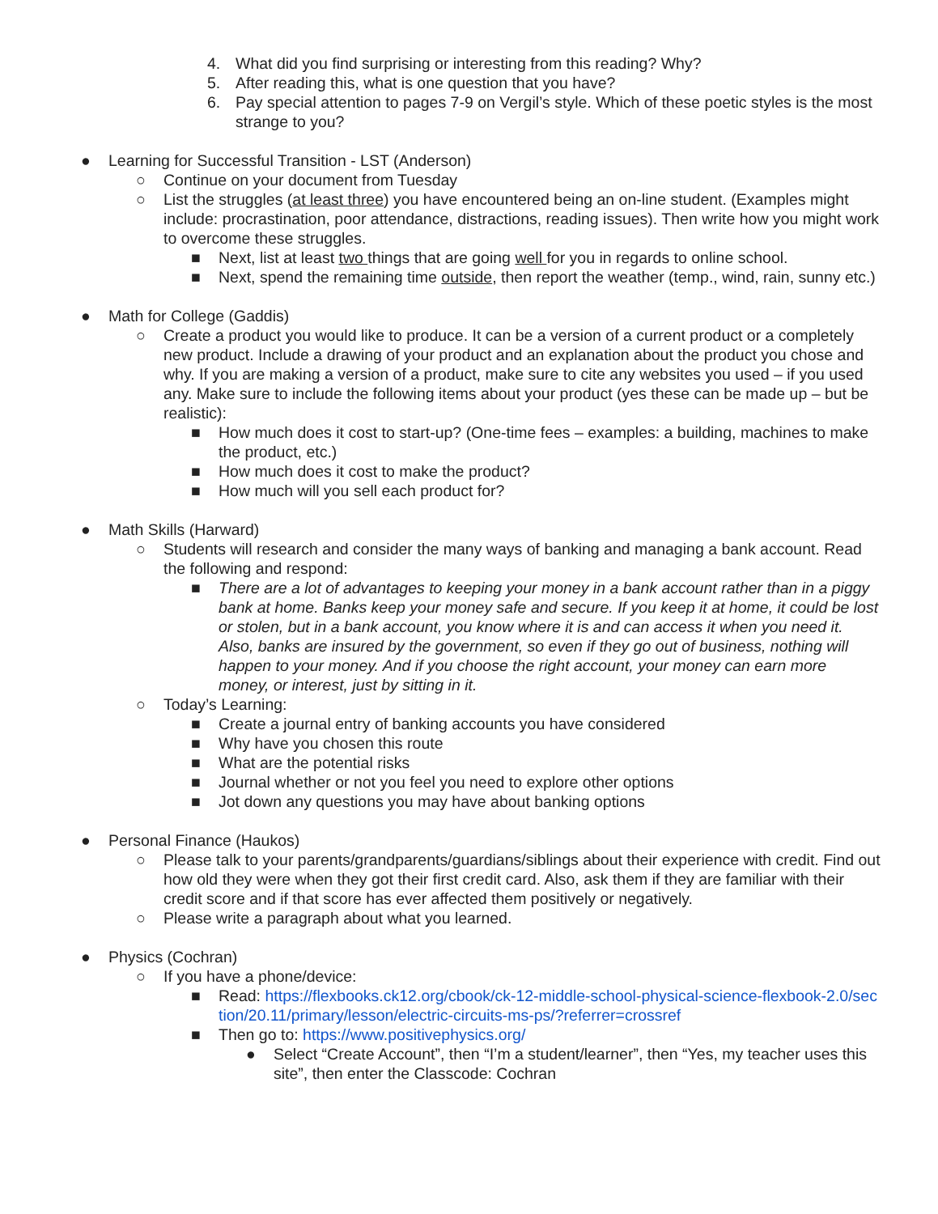4. What did you find surprising or interesting from this reading? Why?
5. After reading this, what is one question that you have?
6. Pay special attention to pages 7-9 on Vergil’s style. Which of these poetic styles is the most strange to you?
● Learning for Successful Transition - LST (Anderson)
○ Continue on your document from Tuesday
○ List the struggles (at least three) you have encountered being an on-line student. (Examples might include: procrastination, poor attendance, distractions, reading issues). Then write how you might work to overcome these struggles.
■ Next, list at least two things that are going well for you in regards to online school.
■ Next, spend the remaining time outside, then report the weather (temp., wind, rain, sunny etc.)
● Math for College (Gaddis)
○ Create a product you would like to produce. It can be a version of a current product or a completely new product. Include a drawing of your product and an explanation about the product you chose and why. If you are making a version of a product, make sure to cite any websites you used – if you used any. Make sure to include the following items about your product (yes these can be made up – but be realistic):
■ How much does it cost to start-up? (One-time fees – examples: a building, machines to make the product, etc.)
■ How much does it cost to make the product?
■ How much will you sell each product for?
● Math Skills (Harward)
○ Students will research and consider the many ways of banking and managing a bank account. Read the following and respond:
■ There are a lot of advantages to keeping your money in a bank account rather than in a piggy bank at home. Banks keep your money safe and secure. If you keep it at home, it could be lost or stolen, but in a bank account, you know where it is and can access it when you need it. Also, banks are insured by the government, so even if they go out of business, nothing will happen to your money. And if you choose the right account, your money can earn more money, or interest, just by sitting in it.
○ Today’s Learning:
■ Create a journal entry of banking accounts you have considered
■ Why have you chosen this route
■ What are the potential risks
■ Journal whether or not you feel you need to explore other options
■ Jot down any questions you may have about banking options
● Personal Finance (Haukos)
○ Please talk to your parents/grandparents/guardians/siblings about their experience with credit. Find out how old they were when they got their first credit card. Also, ask them if they are familiar with their credit score and if that score has ever affected them positively or negatively.
○ Please write a paragraph about what you learned.
● Physics (Cochran)
○ If you have a phone/device:
■ Read: https://flexbooks.ck12.org/cbook/ck-12-middle-school-physical-science-flexbook-2.0/section/20.11/primary/lesson/electric-circuits-ms-ps/?referrer=crossref
■ Then go to: https://www.positivephysics.org/
● Select “Create Account”, then “I’m a student/learner”, then “Yes, my teacher uses this site”, then enter the Classcode: Cochran